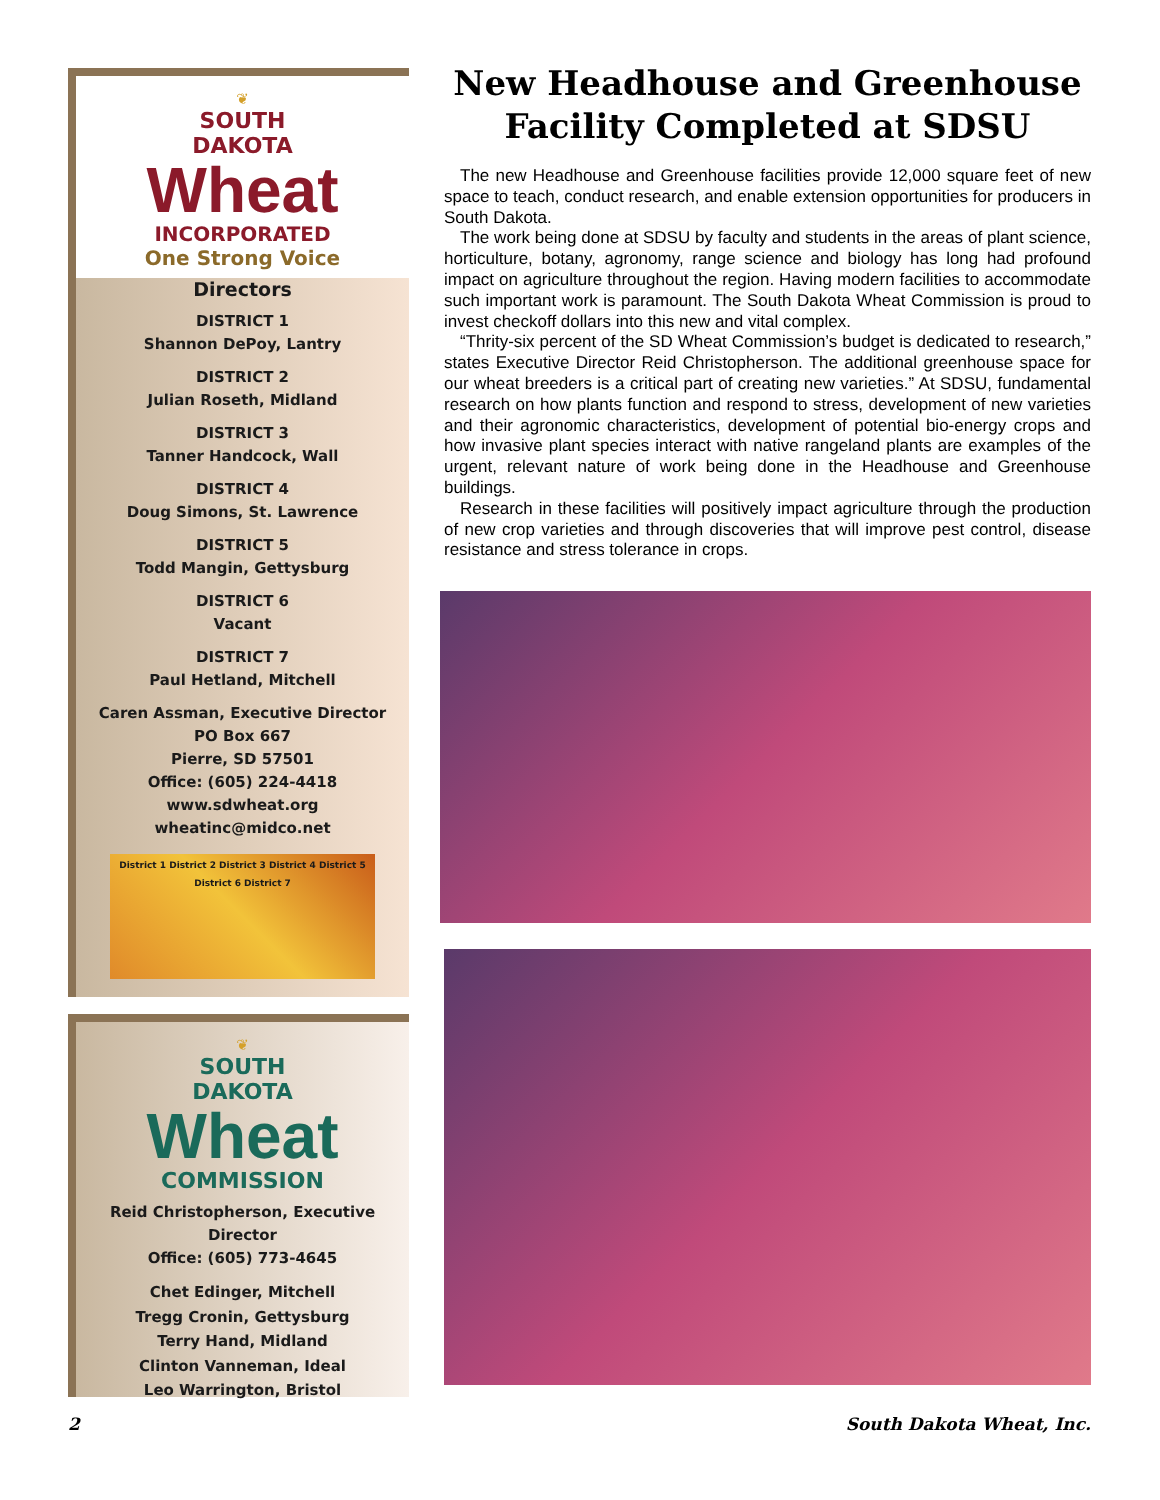❦
SOUTH
DAKOTA
Wheat
INCORPORATED
One Strong Voice
Directors
DISTRICT 1
Shannon DePoy, Lantry
DISTRICT 2
Julian Roseth, Midland
DISTRICT 3
Tanner Handcock, Wall
DISTRICT 4
Doug Simons, St. Lawrence
DISTRICT 5
Todd Mangin, Gettysburg
DISTRICT 6
Vacant
DISTRICT 7
Paul Hetland, Mitchell
Caren Assman, Executive Director
PO Box 667
Pierre, SD 57501
Office: (605) 224-4418
www.sdwheat.org
wheatinc@midco.net
District 1 District 2 District 3 District 4 District 5 District 6 District 7
❦
SOUTH
DAKOTA
Wheat
COMMISSION
Reid Christopherson, Executive Director
Office: (605) 773-4645
Chet Edinger, Mitchell
Tregg Cronin, Gettysburg
Terry Hand, Midland
Clinton Vanneman, Ideal
Leo Warrington, Bristol
New Headhouse and Greenhouse Facility Completed at SDSU
The new Headhouse and Greenhouse facilities provide 12,000 square feet of new space to teach, conduct research, and enable extension opportunities for producers in South Dakota.
The work being done at SDSU by faculty and students in the areas of plant science, horticulture, botany, agronomy, range science and biology has long had profound impact on agriculture throughout the region. Having modern facilities to accommodate such important work is paramount. The South Dakota Wheat Commission is proud to invest checkoff dollars into this new and vital complex.
“Thrity-six percent of the SD Wheat Commission’s budget is dedicated to research,” states Executive Director Reid Christopherson. The additional greenhouse space for our wheat breeders is a critical part of creating new varieties.” At SDSU, fundamental research on how plants function and respond to stress, development of new varieties and their agronomic characteristics, development of potential bio-energy crops and how invasive plant species interact with native rangeland plants are examples of the urgent, relevant nature of work being done in the Headhouse and Greenhouse buildings.
Research in these facilities will positively impact agriculture through the production of new crop varieties and through discoveries that will improve pest control, disease resistance and stress tolerance in crops.
2 South Dakota Wheat, Inc.